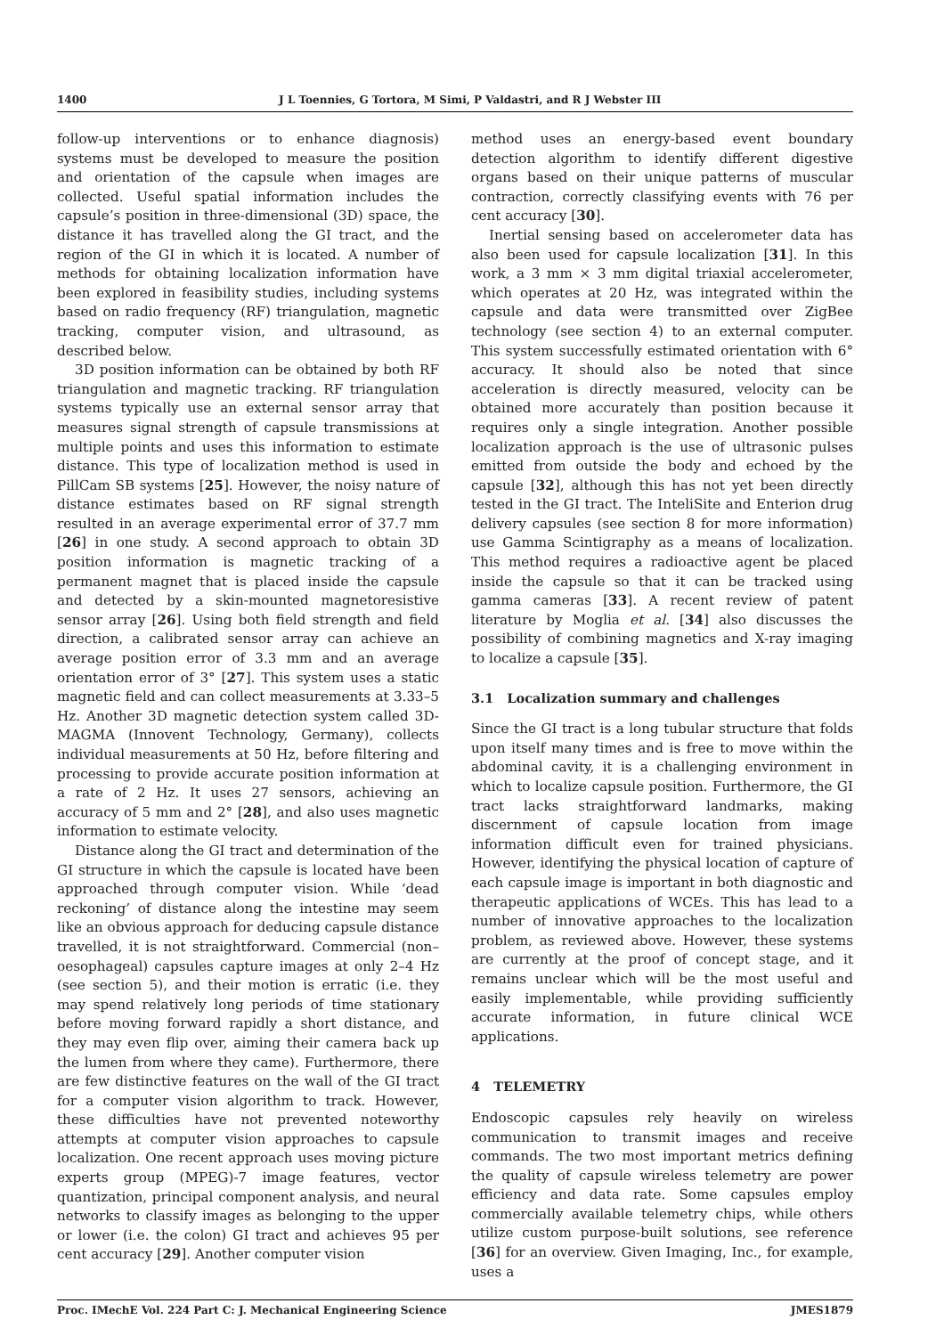1400 J L Toennies, G Tortora, M Simi, P Valdastri, and R J Webster III
follow-up interventions or to enhance diagnosis) systems must be developed to measure the position and orientation of the capsule when images are collected. Useful spatial information includes the capsule’s position in three-dimensional (3D) space, the distance it has travelled along the GI tract, and the region of the GI in which it is located. A number of methods for obtaining localization information have been explored in feasibility studies, including systems based on radio frequency (RF) triangulation, magnetic tracking, computer vision, and ultrasound, as described below.
3D position information can be obtained by both RF triangulation and magnetic tracking. RF triangulation systems typically use an external sensor array that measures signal strength of capsule transmissions at multiple points and uses this information to estimate distance. This type of localization method is used in PillCam SB systems [25]. However, the noisy nature of distance estimates based on RF signal strength resulted in an average experimental error of 37.7 mm [26] in one study. A second approach to obtain 3D position information is magnetic tracking of a permanent magnet that is placed inside the capsule and detected by a skin-mounted magnetoresistive sensor array [26]. Using both field strength and field direction, a calibrated sensor array can achieve an average position error of 3.3 mm and an average orientation error of 3° [27]. This system uses a static magnetic field and can collect measurements at 3.33–5 Hz. Another 3D magnetic detection system called 3D-MAGMA (Innovent Technology, Germany), collects individual measurements at 50 Hz, before filtering and processing to provide accurate position information at a rate of 2 Hz. It uses 27 sensors, achieving an accuracy of 5 mm and 2° [28], and also uses magnetic information to estimate velocity.
Distance along the GI tract and determination of the GI structure in which the capsule is located have been approached through computer vision. While ‘dead reckoning’ of distance along the intestine may seem like an obvious approach for deducing capsule distance travelled, it is not straightforward. Commercial (non–oesophageal) capsules capture images at only 2–4 Hz (see section 5), and their motion is erratic (i.e. they may spend relatively long periods of time stationary before moving forward rapidly a short distance, and they may even flip over, aiming their camera back up the lumen from where they came). Furthermore, there are few distinctive features on the wall of the GI tract for a computer vision algorithm to track. However, these difficulties have not prevented noteworthy attempts at computer vision approaches to capsule localization. One recent approach uses moving picture experts group (MPEG)-7 image features, vector quantization, principal component analysis, and neural networks to classify images as belonging to the upper or lower (i.e. the colon) GI tract and achieves 95 per cent accuracy [29]. Another computer vision
method uses an energy-based event boundary detection algorithm to identify different digestive organs based on their unique patterns of muscular contraction, correctly classifying events with 76 per cent accuracy [30].
Inertial sensing based on accelerometer data has also been used for capsule localization [31]. In this work, a 3 mm × 3 mm digital triaxial accelerometer, which operates at 20 Hz, was integrated within the capsule and data were transmitted over ZigBee technology (see section 4) to an external computer. This system successfully estimated orientation with 6° accuracy. It should also be noted that since acceleration is directly measured, velocity can be obtained more accurately than position because it requires only a single integration. Another possible localization approach is the use of ultrasonic pulses emitted from outside the body and echoed by the capsule [32], although this has not yet been directly tested in the GI tract. The InteliSite and Enterion drug delivery capsules (see section 8 for more information) use Gamma Scintigraphy as a means of localization. This method requires a radioactive agent be placed inside the capsule so that it can be tracked using gamma cameras [33]. A recent review of patent literature by Moglia et al. [34] also discusses the possibility of combining magnetics and X-ray imaging to localize a capsule [35].
3.1 Localization summary and challenges
Since the GI tract is a long tubular structure that folds upon itself many times and is free to move within the abdominal cavity, it is a challenging environment in which to localize capsule position. Furthermore, the GI tract lacks straightforward landmarks, making discernment of capsule location from image information difficult even for trained physicians. However, identifying the physical location of capture of each capsule image is important in both diagnostic and therapeutic applications of WCEs. This has lead to a number of innovative approaches to the localization problem, as reviewed above. However, these systems are currently at the proof of concept stage, and it remains unclear which will be the most useful and easily implementable, while providing sufficiently accurate information, in future clinical WCE applications.
4 TELEMETRY
Endoscopic capsules rely heavily on wireless communication to transmit images and receive commands. The two most important metrics defining the quality of capsule wireless telemetry are power efficiency and data rate. Some capsules employ commercially available telemetry chips, while others utilize custom purpose-built solutions, see reference [36] for an overview. Given Imaging, Inc., for example, uses a
Proc. IMechE Vol. 224 Part C: J. Mechanical Engineering Science JMES1879